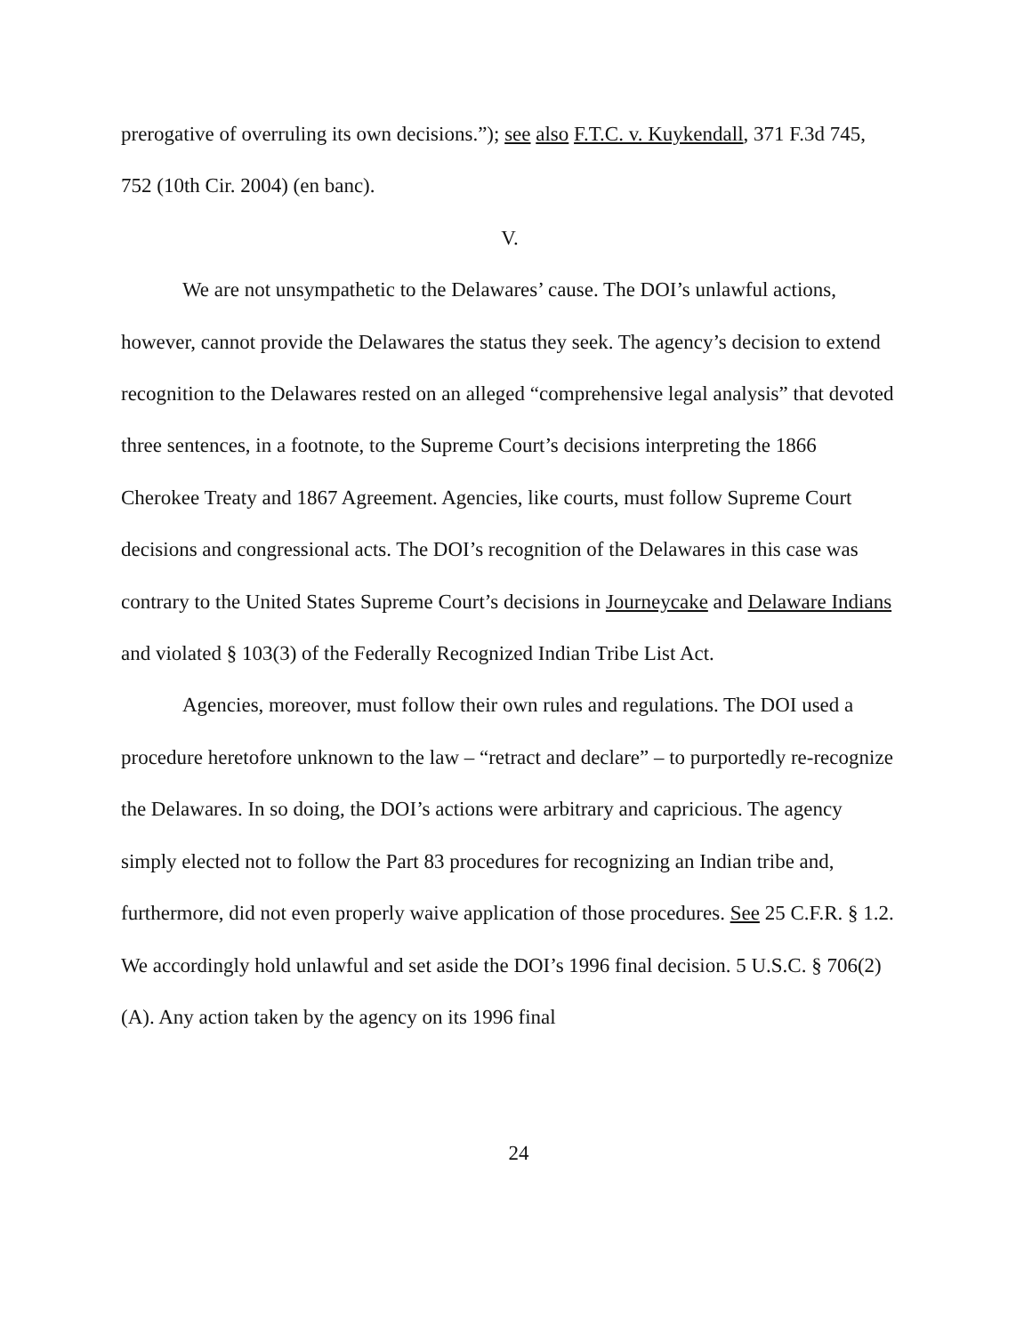prerogative of overruling its own decisions.”); see also F.T.C. v. Kuykendall, 371 F.3d 745, 752 (10th Cir. 2004) (en banc).
V.
We are not unsympathetic to the Delawares’ cause. The DOI’s unlawful actions, however, cannot provide the Delawares the status they seek. The agency’s decision to extend recognition to the Delawares rested on an alleged “comprehensive legal analysis” that devoted three sentences, in a footnote, to the Supreme Court’s decisions interpreting the 1866 Cherokee Treaty and 1867 Agreement. Agencies, like courts, must follow Supreme Court decisions and congressional acts. The DOI’s recognition of the Delawares in this case was contrary to the United States Supreme Court’s decisions in Journeycake and Delaware Indians and violated § 103(3) of the Federally Recognized Indian Tribe List Act.
Agencies, moreover, must follow their own rules and regulations. The DOI used a procedure heretofore unknown to the law – “retract and declare” – to purportedly re-recognize the Delawares. In so doing, the DOI’s actions were arbitrary and capricious. The agency simply elected not to follow the Part 83 procedures for recognizing an Indian tribe and, furthermore, did not even properly waive application of those procedures. See 25 C.F.R. § 1.2. We accordingly hold unlawful and set aside the DOI’s 1996 final decision. 5 U.S.C. § 706(2)(A). Any action taken by the agency on its 1996 final
24